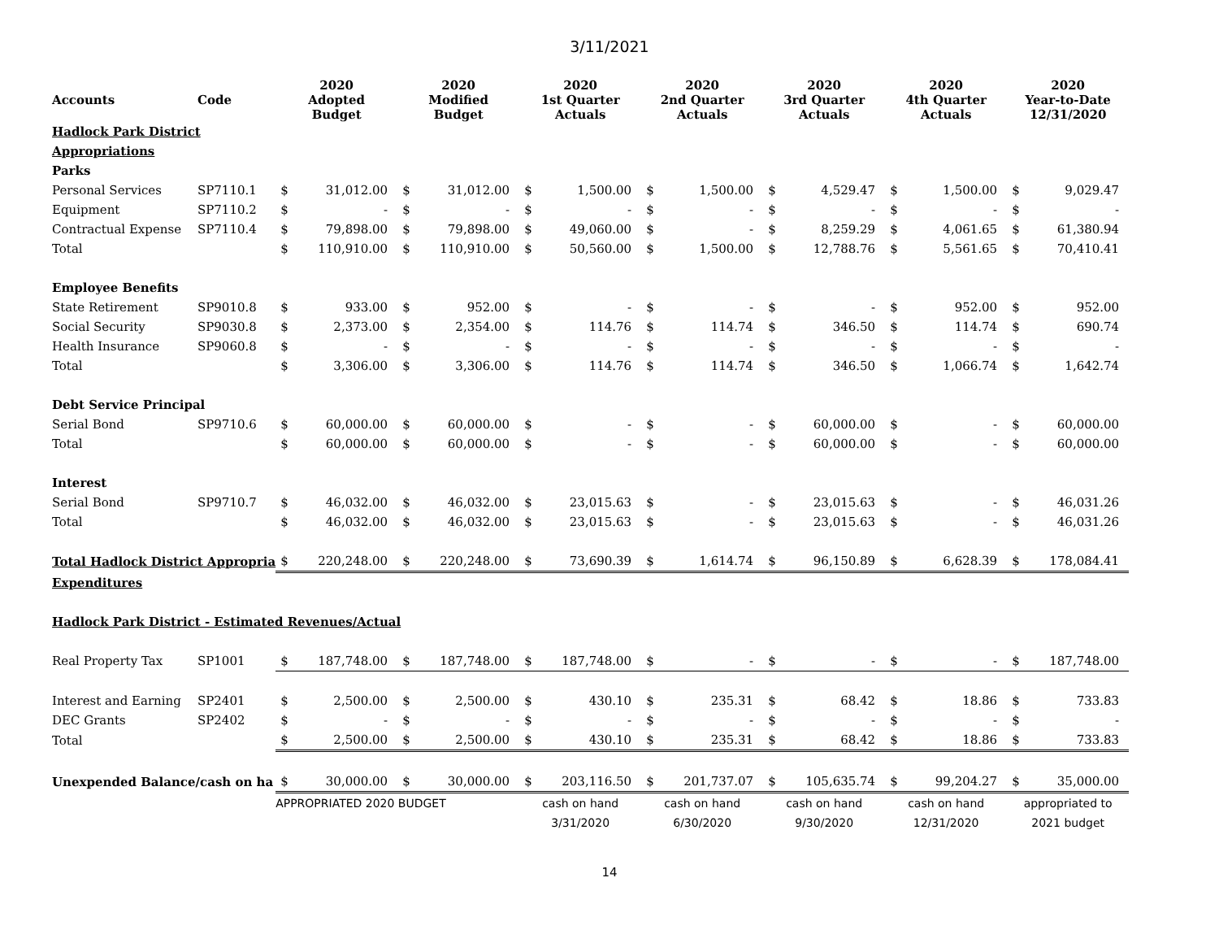3/11/2021
| Accounts | Code | 2020 Adopted Budget | | 2020 Modified Budget | | 2020 1st Quarter Actuals | | 2020 2nd Quarter Actuals | | 2020 3rd Quarter Actuals | | 2020 4th Quarter Actuals | | 2020 Year-to-Date 12/31/2020 | |
| --- | --- | --- | --- | --- | --- | --- | --- | --- | --- | --- | --- | --- | --- | --- | --- |
| Hadlock Park District | | | | | | | | | | | | | | | |
| Appropriations | | | | | | | | | | | | | | | |
| Parks | | | | | | | | | | | | | | | |
| Personal Services | SP7110.1 | $ | 31,012.00 | $ | 31,012.00 | $ | 1,500.00 | $ | 1,500.00 | $ | 4,529.47 | $ | 1,500.00 | $ | 9,029.47 |
| Equipment | SP7110.2 | $ | - | $ | - | $ | - | $ | - | $ | - | $ | - | $ | - |
| Contractual Expense | SP7110.4 | $ | 79,898.00 | $ | 79,898.00 | $ | 49,060.00 | $ | - | $ | 8,259.29 | $ | 4,061.65 | $ | 61,380.94 |
| Total | | $ | 110,910.00 | $ | 110,910.00 | $ | 50,560.00 | $ | 1,500.00 | $ | 12,788.76 | $ | 5,561.65 | $ | 70,410.41 |
| Employee Benefits | | | | | | | | | | | | | | | |
| State Retirement | SP9010.8 | $ | 933.00 | $ | 952.00 | $ | - | $ | - | $ | - | $ | 952.00 | $ | 952.00 |
| Social Security | SP9030.8 | $ | 2,373.00 | $ | 2,354.00 | $ | 114.76 | $ | 114.74 | $ | 346.50 | $ | 114.74 | $ | 690.74 |
| Health Insurance | SP9060.8 | $ | - | $ | - | $ | - | $ | - | $ | - | $ | - | $ | - |
| Total | | $ | 3,306.00 | $ | 3,306.00 | $ | 114.76 | $ | 114.74 | $ | 346.50 | $ | 1,066.74 | $ | 1,642.74 |
| Debt Service Principal | | | | | | | | | | | | | | | |
| Serial Bond | SP9710.6 | $ | 60,000.00 | $ | 60,000.00 | $ | - | $ | - | $ | 60,000.00 | $ | - | $ | 60,000.00 |
| Total | | $ | 60,000.00 | $ | 60,000.00 | $ | - | $ | - | $ | 60,000.00 | $ | - | $ | 60,000.00 |
| Interest | | | | | | | | | | | | | | | |
| Serial Bond | SP9710.7 | $ | 46,032.00 | $ | 46,032.00 | $ | 23,015.63 | $ | - | $ | 23,015.63 | $ | - | $ | 46,031.26 |
| Total | | $ | 46,032.00 | $ | 46,032.00 | $ | 23,015.63 | $ | - | $ | 23,015.63 | $ | - | $ | 46,031.26 |
| Total Hadlock District Appropria | | $ | 220,248.00 | $ | 220,248.00 | $ | 73,690.39 | $ | 1,614.74 | $ | 96,150.89 | $ | 6,628.39 | $ | 178,084.41 |
| Expenditures | | | | | | | | | | | | | | | |
| Hadlock Park District - Estimated Revenues/Actual | | | | | | | | | | | | | | | |
| Real Property Tax | SP1001 | $ | 187,748.00 | $ | 187,748.00 | $ | 187,748.00 | $ | - | $ | - | $ | - | $ | 187,748.00 |
| Interest and Earning | SP2401 | $ | 2,500.00 | $ | 2,500.00 | $ | 430.10 | $ | 235.31 | $ | 68.42 | $ | 18.86 | $ | 733.83 |
| DEC Grants | SP2402 | $ | - | $ | - | $ | - | $ | - | $ | - | $ | - | $ | - |
| Total | | $ | 2,500.00 | $ | 2,500.00 | $ | 430.10 | $ | 235.31 | $ | 68.42 | $ | 18.86 | $ | 733.83 |
| Unexpended Balance/cash on ha | | $ | 30,000.00 | $ | 30,000.00 | $ | 203,116.50 | $ | 201,737.07 | $ | 105,635.74 | $ | 99,204.27 | $ | 35,000.00 |
| | | APPROPRIATED 2020 BUDGET | | | | cash on hand | | cash on hand | | cash on hand | | cash on hand | | appropriated to | |
| | | | | | | 3/31/2020 | | 6/30/2020 | | 9/30/2020 | | 12/31/2020 | | 2021 budget | |
14